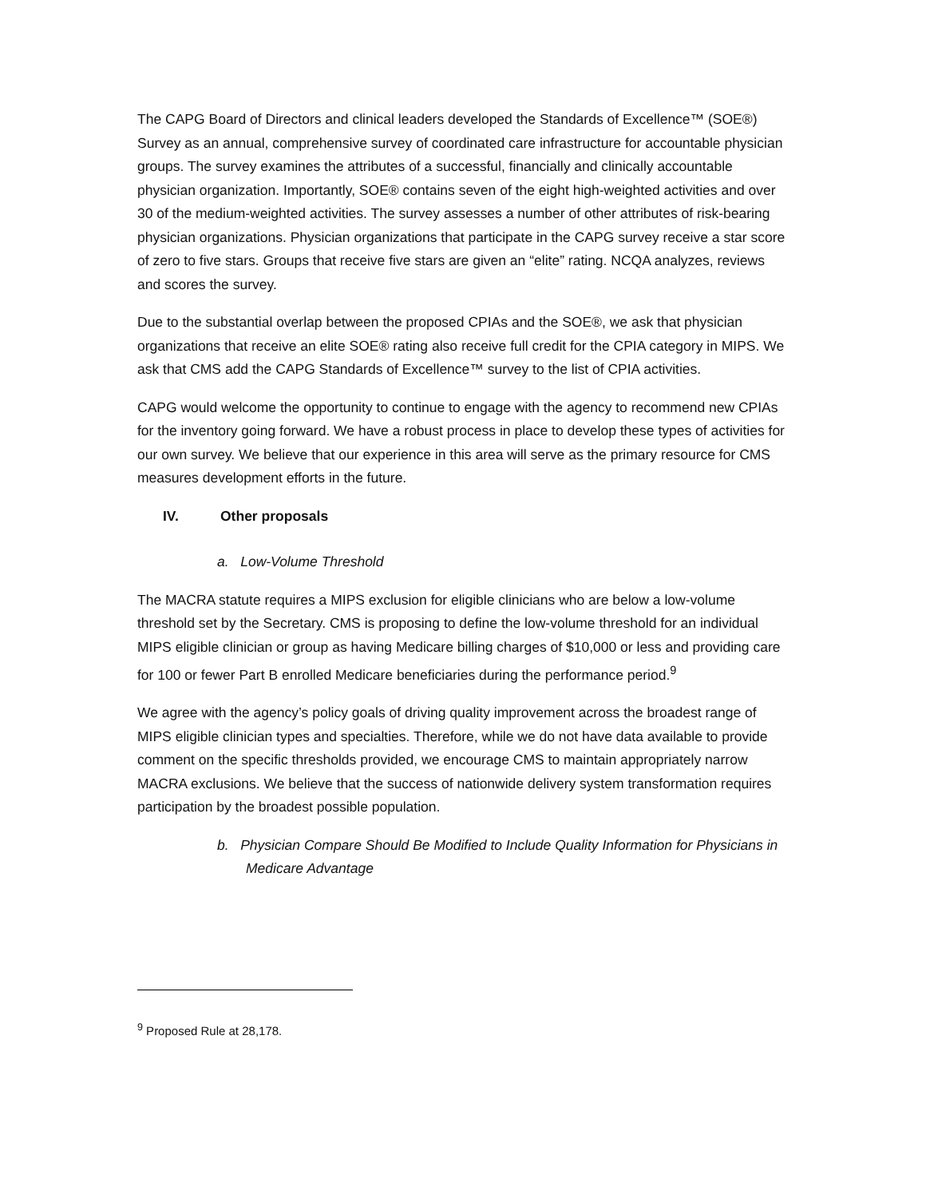The CAPG Board of Directors and clinical leaders developed the Standards of Excellence™ (SOE®) Survey as an annual, comprehensive survey of coordinated care infrastructure for accountable physician groups. The survey examines the attributes of a successful, financially and clinically accountable physician organization. Importantly, SOE® contains seven of the eight high-weighted activities and over 30 of the medium-weighted activities. The survey assesses a number of other attributes of risk-bearing physician organizations. Physician organizations that participate in the CAPG survey receive a star score of zero to five stars. Groups that receive five stars are given an “elite” rating. NCQA analyzes, reviews and scores the survey.
Due to the substantial overlap between the proposed CPIAs and the SOE®, we ask that physician organizations that receive an elite SOE® rating also receive full credit for the CPIA category in MIPS. We ask that CMS add the CAPG Standards of Excellence™ survey to the list of CPIA activities.
CAPG would welcome the opportunity to continue to engage with the agency to recommend new CPIAs for the inventory going forward. We have a robust process in place to develop these types of activities for our own survey. We believe that our experience in this area will serve as the primary resource for CMS measures development efforts in the future.
IV. Other proposals
a. Low-Volume Threshold
The MACRA statute requires a MIPS exclusion for eligible clinicians who are below a low-volume threshold set by the Secretary. CMS is proposing to define the low-volume threshold for an individual MIPS eligible clinician or group as having Medicare billing charges of $10,000 or less and providing care for 100 or fewer Part B enrolled Medicare beneficiaries during the performance period.<sup>9</sup>
We agree with the agency’s policy goals of driving quality improvement across the broadest range of MIPS eligible clinician types and specialties. Therefore, while we do not have data available to provide comment on the specific thresholds provided, we encourage CMS to maintain appropriately narrow MACRA exclusions. We believe that the success of nationwide delivery system transformation requires participation by the broadest possible population.
b. Physician Compare Should Be Modified to Include Quality Information for Physicians in Medicare Advantage
<sup>9</sup> Proposed Rule at 28,178.